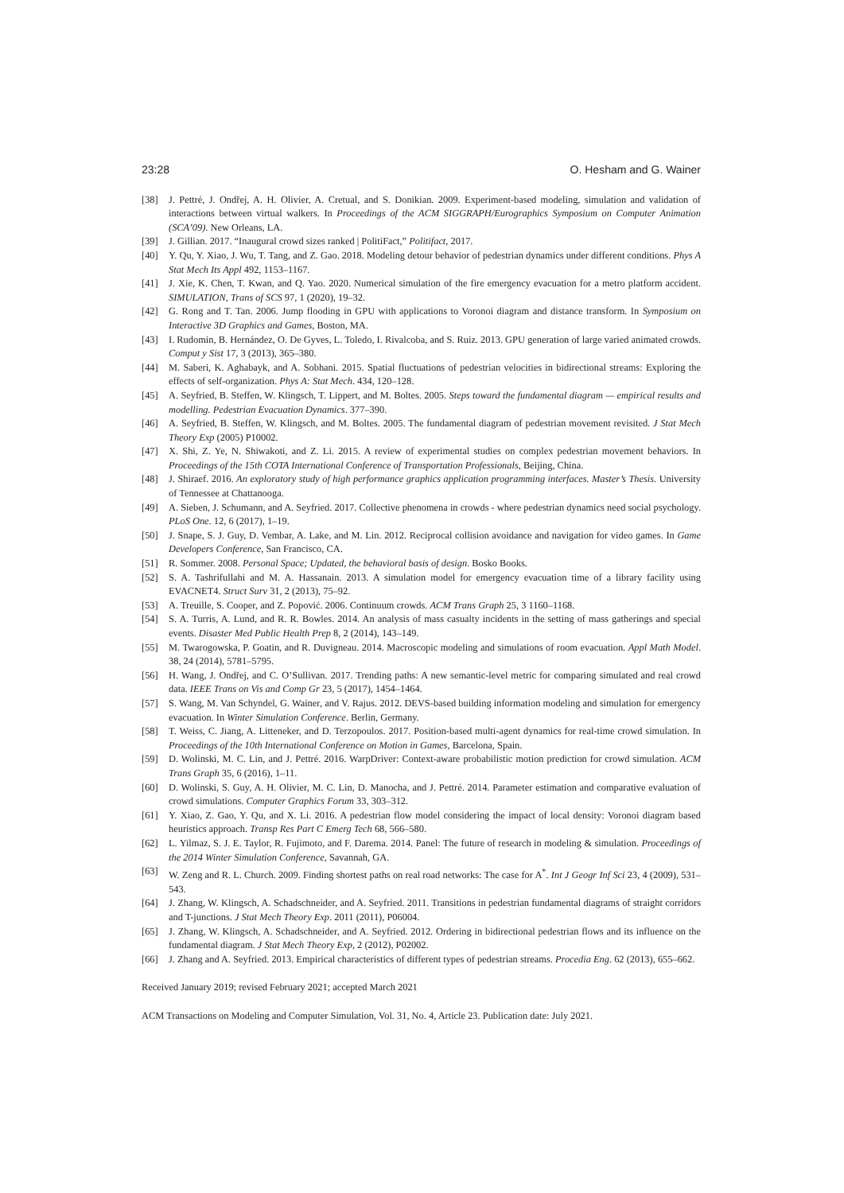23:28 O. Hesham and G. Wainer
[38] J. Pettré, J. Ondřej, A. H. Olivier, A. Cretual, and S. Donikian. 2009. Experiment-based modeling, simulation and validation of interactions between virtual walkers. In Proceedings of the ACM SIGGRAPH/Eurographics Symposium on Computer Animation (SCA’09). New Orleans, LA.
[39] J. Gillian. 2017. “Inaugural crowd sizes ranked | PolitiFact,” Politifact, 2017.
[40] Y. Qu, Y. Xiao, J. Wu, T. Tang, and Z. Gao. 2018. Modeling detour behavior of pedestrian dynamics under different conditions. Phys A Stat Mech Its Appl 492, 1153–1167.
[41] J. Xie, K. Chen, T. Kwan, and Q. Yao. 2020. Numerical simulation of the fire emergency evacuation for a metro platform accident. SIMULATION, Trans of SCS 97, 1 (2020), 19–32.
[42] G. Rong and T. Tan. 2006. Jump flooding in GPU with applications to Voronoi diagram and distance transform. In Symposium on Interactive 3D Graphics and Games, Boston, MA.
[43] I. Rudomin, B. Hernández, O. De Gyves, L. Toledo, I. Rivalcoba, and S. Ruiz. 2013. GPU generation of large varied animated crowds. Comput y Sist 17, 3 (2013), 365–380.
[44] M. Saberi, K. Aghabayk, and A. Sobhani. 2015. Spatial fluctuations of pedestrian velocities in bidirectional streams: Exploring the effects of self-organization. Phys A: Stat Mech. 434, 120–128.
[45] A. Seyfried, B. Steffen, W. Klingsch, T. Lippert, and M. Boltes. 2005. Steps toward the fundamental diagram — empirical results and modelling. Pedestrian Evacuation Dynamics. 377–390.
[46] A. Seyfried, B. Steffen, W. Klingsch, and M. Boltes. 2005. The fundamental diagram of pedestrian movement revisited. J Stat Mech Theory Exp (2005) P10002.
[47] X. Shi, Z. Ye, N. Shiwakoti, and Z. Li. 2015. A review of experimental studies on complex pedestrian movement behaviors. In Proceedings of the 15th COTA International Conference of Transportation Professionals, Beijing, China.
[48] J. Shiraef. 2016. An exploratory study of high performance graphics application programming interfaces. Master’s Thesis. University of Tennessee at Chattanooga.
[49] A. Sieben, J. Schumann, and A. Seyfried. 2017. Collective phenomena in crowds - where pedestrian dynamics need social psychology. PLoS One. 12, 6 (2017), 1–19.
[50] J. Snape, S. J. Guy, D. Vembar, A. Lake, and M. Lin. 2012. Reciprocal collision avoidance and navigation for video games. In Game Developers Conference, San Francisco, CA.
[51] R. Sommer. 2008. Personal Space; Updated, the behavioral basis of design. Bosko Books.
[52] S. A. Tashrifullahi and M. A. Hassanain. 2013. A simulation model for emergency evacuation time of a library facility using EVACNET4. Struct Surv 31, 2 (2013), 75–92.
[53] A. Treuille, S. Cooper, and Z. Popović. 2006. Continuum crowds. ACM Trans Graph 25, 3 1160–1168.
[54] S. A. Turris, A. Lund, and R. R. Bowles. 2014. An analysis of mass casualty incidents in the setting of mass gatherings and special events. Disaster Med Public Health Prep 8, 2 (2014), 143–149.
[55] M. Twarogowska, P. Goatin, and R. Duvigneau. 2014. Macroscopic modeling and simulations of room evacuation. Appl Math Model. 38, 24 (2014), 5781–5795.
[56] H. Wang, J. Ondřej, and C. O’Sullivan. 2017. Trending paths: A new semantic-level metric for comparing simulated and real crowd data. IEEE Trans on Vis and Comp Gr 23, 5 (2017), 1454–1464.
[57] S. Wang, M. Van Schyndel, G. Wainer, and V. Rajus. 2012. DEVS-based building information modeling and simulation for emergency evacuation. In Winter Simulation Conference. Berlin, Germany.
[58] T. Weiss, C. Jiang, A. Litteneker, and D. Terzopoulos. 2017. Position-based multi-agent dynamics for real-time crowd simulation. In Proceedings of the 10th International Conference on Motion in Games, Barcelona, Spain.
[59] D. Wolinski, M. C. Lin, and J. Pettré. 2016. WarpDriver: Context-aware probabilistic motion prediction for crowd simulation. ACM Trans Graph 35, 6 (2016), 1–11.
[60] D. Wolinski, S. Guy, A. H. Olivier, M. C. Lin, D. Manocha, and J. Pettré. 2014. Parameter estimation and comparative evaluation of crowd simulations. Computer Graphics Forum 33, 303–312.
[61] Y. Xiao, Z. Gao, Y. Qu, and X. Li. 2016. A pedestrian flow model considering the impact of local density: Voronoi diagram based heuristics approach. Transp Res Part C Emerg Tech 68, 566–580.
[62] L. Yilmaz, S. J. E. Taylor, R. Fujimoto, and F. Darema. 2014. Panel: The future of research in modeling & simulation. Proceedings of the 2014 Winter Simulation Conference, Savannah, GA.
[63] W. Zeng and R. L. Church. 2009. Finding shortest paths on real road networks: The case for A<sup>*</sup>. Int J Geogr Inf Sci 23, 4 (2009), 531–543.
[64] J. Zhang, W. Klingsch, A. Schadschneider, and A. Seyfried. 2011. Transitions in pedestrian fundamental diagrams of straight corridors and T-junctions. J Stat Mech Theory Exp. 2011 (2011), P06004.
[65] J. Zhang, W. Klingsch, A. Schadschneider, and A. Seyfried. 2012. Ordering in bidirectional pedestrian flows and its influence on the fundamental diagram. J Stat Mech Theory Exp, 2 (2012), P02002.
[66] J. Zhang and A. Seyfried. 2013. Empirical characteristics of different types of pedestrian streams. Procedia Eng. 62 (2013), 655–662.
Received January 2019; revised February 2021; accepted March 2021
ACM Transactions on Modeling and Computer Simulation, Vol. 31, No. 4, Article 23. Publication date: July 2021.